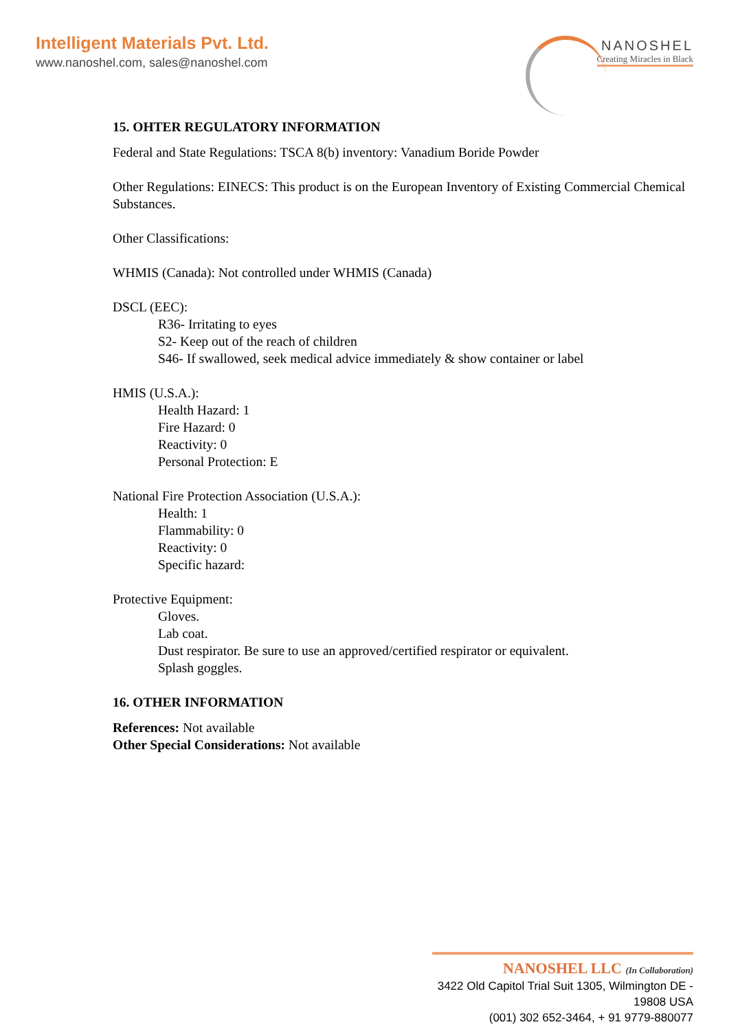Intelligent Materials Pvt. Ltd.
www.nanoshel.com, sales@nanoshel.com
NANOSHEL
Creating Miracles in Black
15. OHTER REGULATORY INFORMATION
Federal and State Regulations: TSCA 8(b) inventory: Vanadium Boride Powder
Other Regulations: EINECS: This product is on the European Inventory of Existing Commercial Chemical Substances.
Other Classifications:
WHMIS (Canada): Not controlled under WHMIS (Canada)
DSCL (EEC):
R36- Irritating to eyes
S2- Keep out of the reach of children
S46- If swallowed, seek medical advice immediately & show container or label
HMIS (U.S.A.):
Health Hazard: 1
Fire Hazard: 0
Reactivity: 0
Personal Protection: E
National Fire Protection Association (U.S.A.):
Health: 1
Flammability: 0
Reactivity: 0
Specific hazard:
Protective Equipment:
Gloves.
Lab coat.
Dust respirator. Be sure to use an approved/certified respirator or equivalent.
Splash goggles.
16. OTHER INFORMATION
References: Not available
Other Special Considerations: Not available
NANOSHEL LLC (In Collaboration)
3422 Old Capitol Trial Suit 1305, Wilmington DE - 19808 USA
(001) 302 652-3464, + 91 9779-880077